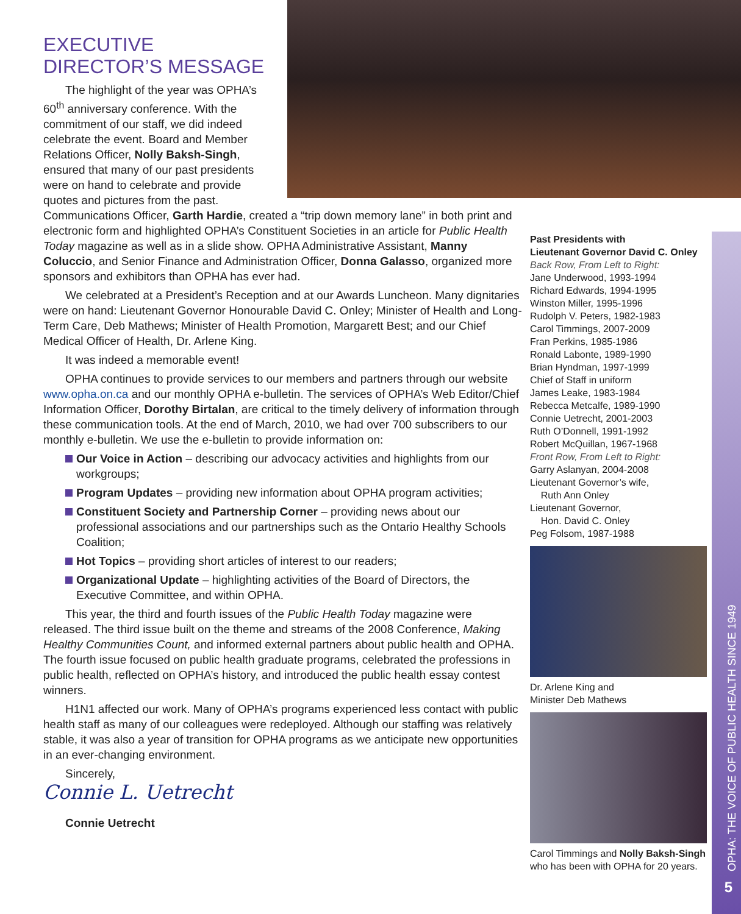EXECUTIVE DIRECTOR’S MESSAGE
The highlight of the year was OPHA’s 60<sup>th</sup> anniversary conference. With the commitment of our staff, we did indeed celebrate the event. Board and Member Relations Officer, Nolly Baksh-Singh, ensured that many of our past presidents were on hand to celebrate and provide quotes and pictures from the past. Communications Officer, Garth Hardie, created a “trip down memory lane” in both print and electronic form and highlighted OPHA’s Constituent Societies in an article for Public Health Today magazine as well as in a slide show. OPHA Administrative Assistant, Manny Coluccio, and Senior Finance and Administration Officer, Donna Galasso, organized more sponsors and exhibitors than OPHA has ever had.
We celebrated at a President’s Reception and at our Awards Luncheon. Many dignitaries were on hand: Lieutenant Governor Honourable David C. Onley; Minister of Health and Long-Term Care, Deb Mathews; Minister of Health Promotion, Margarett Best; and our Chief Medical Officer of Health, Dr. Arlene King.
It was indeed a memorable event!
OPHA continues to provide services to our members and partners through our website www.opha.on.ca and our monthly OPHA e-bulletin. The services of OPHA’s Web Editor/Chief Information Officer, Dorothy Birtalan, are critical to the timely delivery of information through these communication tools. At the end of March, 2010, we had over 700 subscribers to our monthly e-bulletin. We use the e-bulletin to provide information on:
Our Voice in Action – describing our advocacy activities and highlights from our workgroups;
Program Updates – providing new information about OPHA program activities;
Constituent Society and Partnership Corner – providing news about our professional associations and our partnerships such as the Ontario Healthy Schools Coalition;
Hot Topics – providing short articles of interest to our readers;
Organizational Update – highlighting activities of the Board of Directors, the Executive Committee, and within OPHA.
This year, the third and fourth issues of the Public Health Today magazine were released. The third issue built on the theme and streams of the 2008 Conference, Making Healthy Communities Count, and informed external partners about public health and OPHA. The fourth issue focused on public health graduate programs, celebrated the professions in public health, reflected on OPHA’s history, and introduced the public health essay contest winners.
H1N1 affected our work. Many of OPHA’s programs experienced less contact with public health staff as many of our colleagues were redeployed. Although our staffing was relatively stable, it was also a year of transition for OPHA programs as we anticipate new opportunities in an ever-changing environment.
Sincerely,
Connie L. Uetrecht
Connie Uetrecht
Past Presidents with
Lieutenant Governor David C. Onley
Back Row, From Left to Right:
Jane Underwood, 1993-1994
Richard Edwards, 1994-1995
Winston Miller, 1995-1996
Rudolph V. Peters, 1982-1983
Carol Timmings, 2007-2009
Fran Perkins, 1985-1986
Ronald Labonte, 1989-1990
Brian Hyndman, 1997-1999
Chief of Staff in uniform
James Leake, 1983-1984
Rebecca Metcalfe, 1989-1990
Connie Uetrecht, 2001-2003
Ruth O’Donnell, 1991-1992
Robert McQuillan, 1967-1968
Front Row, From Left to Right:
Garry Aslanyan, 2004-2008
Lieutenant Governor’s wife,
Ruth Ann Onley
Lieutenant Governor,
Hon. David C. Onley
Peg Folsom, 1987-1988
Dr. Arlene King and
Minister Deb Mathews
Carol Timmings and Nolly Baksh-Singh who has been with OPHA for 20 years.
OPHA: THE VOICE OF PUBLIC HEALTH SINCE 1949
5